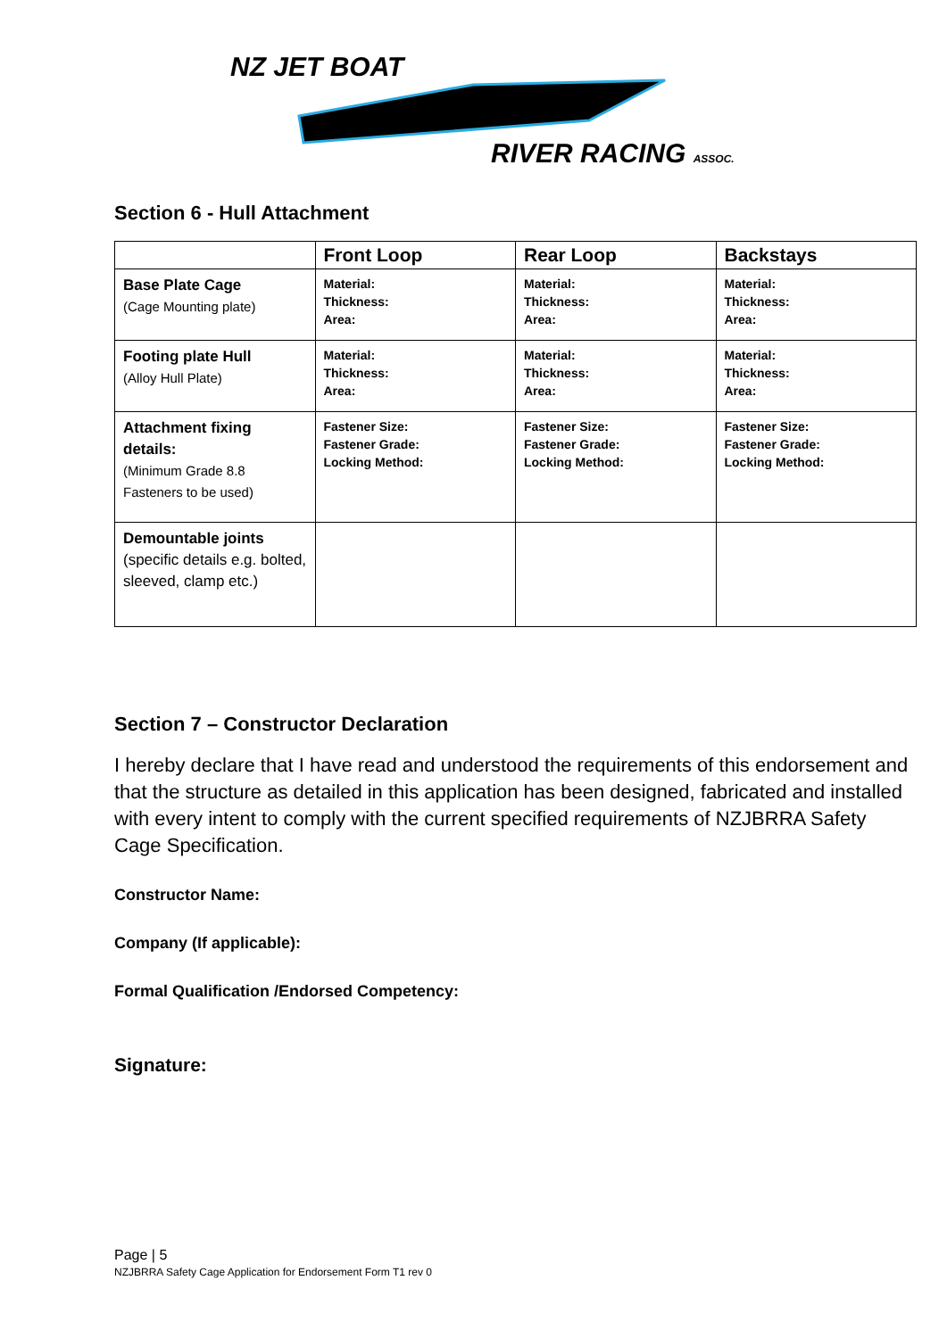NZ JET BOAT
RIVER RACING ASSOC.
Section 6 - Hull Attachment
| | Front Loop | Rear Loop | Backstays |
| --- | --- | --- | --- |
| Base Plate Cage (Cage Mounting plate) | Material: Thickness: Area: | Material: Thickness: Area: | Material: Thickness: Area: |
| Footing plate Hull (Alloy Hull Plate) | Material: Thickness: Area: | Material: Thickness: Area: | Material: Thickness: Area: |
| Attachment fixing details: (Minimum Grade 8.8 Fasteners to be used) | Fastener Size: Fastener Grade: Locking Method: | Fastener Size: Fastener Grade: Locking Method: | Fastener Size: Fastener Grade: Locking Method: |
| Demountable joints (specific details e.g. bolted, sleeved, clamp etc.) | | | |
Section 7 – Constructor Declaration
I hereby declare that I have read and understood the requirements of this endorsement and that the structure as detailed in this application has been designed, fabricated and installed with every intent to comply with the current specified requirements of NZJBRRA Safety Cage Specification.
Constructor Name:
Company (If applicable):
Formal Qualification /Endorsed Competency:
Signature:
Page | 5
NZJBRRA Safety Cage Application for Endorsement Form T1 rev 0